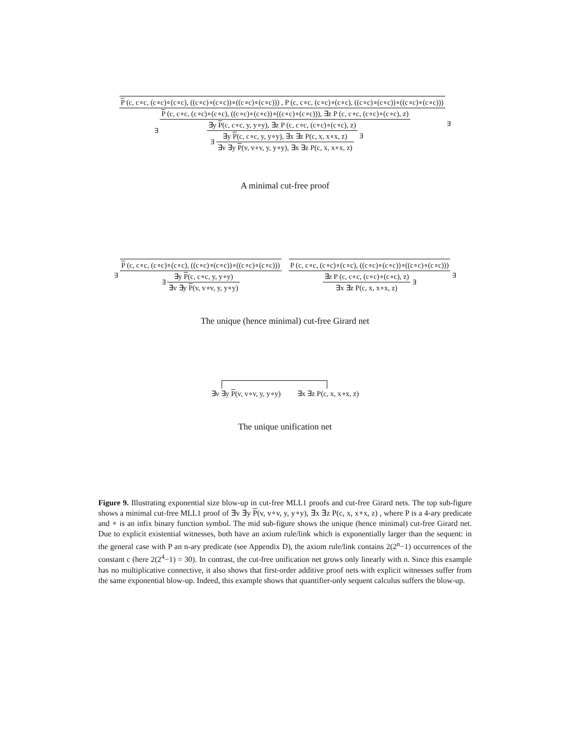P (c, c∘c, (c∘c)∘(c∘c), ((c∘c)∘(c∘c))∘((c∘c)∘(c∘c))) , P (c, c∘c, (c∘c)∘(c∘c), ((c∘c)∘(c∘c))∘((c∘c)∘(c∘c)))
∃
P (c, c∘c, (c∘c)∘(c∘c), ((c∘c)∘(c∘c))∘((c∘c)∘(c∘c))), ∃z P (c, c∘c, (c∘c)∘(c∘c), z)
∃y P(c, c∘c, y, y∘y), ∃z P (c, c∘c, (c∘c)∘(c∘c), z)
∃
∃y P(c, c∘c, y, y∘y), ∃x ∃z P(c, x, x∘x, z)
∃v ∃y P(v, v∘v, y, y∘y), ∃x ∃z P(c, x, x∘x, z)
∃
∃
A minimal cut-free proof
∃
P (c, c∘c, (c∘c)∘(c∘c), ((c∘c)∘(c∘c))∘((c∘c)∘(c∘c)))
∃
∃y P(c, c∘c, y, y∘y)
∃v ∃y P(v, v∘v, y, y∘y)
P (c, c∘c, (c∘c)∘(c∘c), ((c∘c)∘(c∘c))∘((c∘c)∘(c∘c)))
∃z P (c, c∘c, (c∘c)∘(c∘c), z)
∃x ∃z P(c, x, x∘x, z)
∃
∃
The unique (hence minimal) cut-free Girard net
∃v ∃y P(v, v∘v, y, y∘y) ∃x ∃z P(c, x, x∘x, z)
The unique unification net
Figure 9. Illustrating exponential size blow-up in cut-free MLL1 proofs and cut-free Girard nets. The top sub-figure shows a minimal cut-free MLL1 proof of ∃v ∃y P(v, v∘v, y, y∘y), ∃x ∃z P(c, x, x∘x, z) , where P is a 4-ary predicate and ∘ is an infix binary function symbol. The mid sub-figure shows the unique (hence minimal) cut-free Girard net. Due to explicit existential witnesses, both have an axiom rule/link which is exponentially larger than the sequent: in the general case with P an n-ary predicate (see Appendix D), the axiom rule/link contains 2(2<sup>n</sup>−1) occurrences of the constant c (here 2(2<sup>4</sup>−1) = 30). In contrast, the cut-free unification net grows only linearly with n. Since this example has no multiplicative connective, it also shows that first-order additive proof nets with explicit witnesses suffer from the same exponential blow-up. Indeed, this example shows that quantifier-only sequent calculus suffers the blow-up.